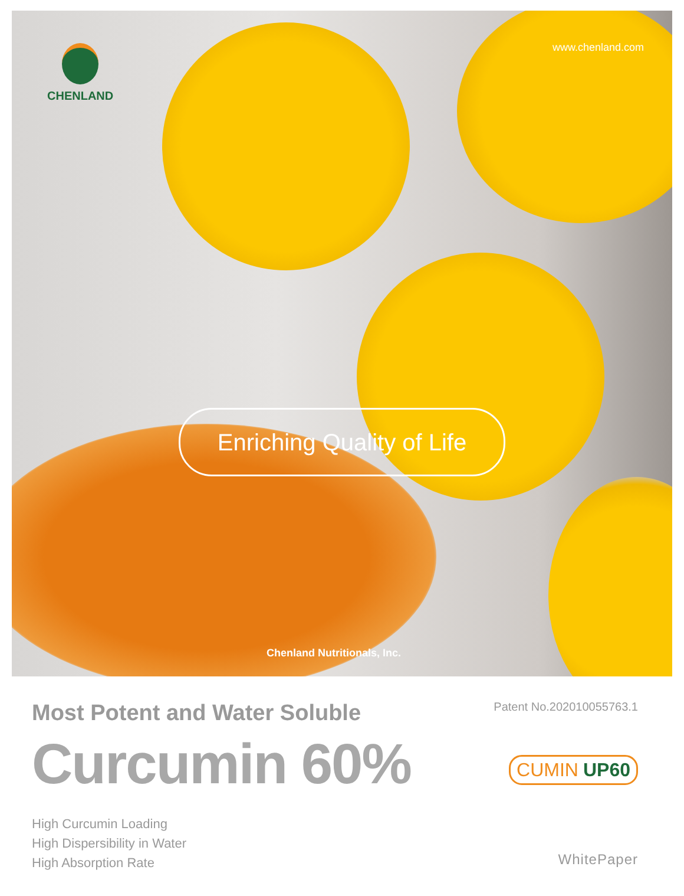CHENLAND www.chenland.com
Enriching Quality of Life
Chenland Nutritionals, Inc.
Most Potent and Water Soluble
Curcumin 60%
High Curcumin Loading
High Dispersibility in Water
High Absorption Rate
Patent No.202010055763.1
CUMIN UP60
WhitePaper